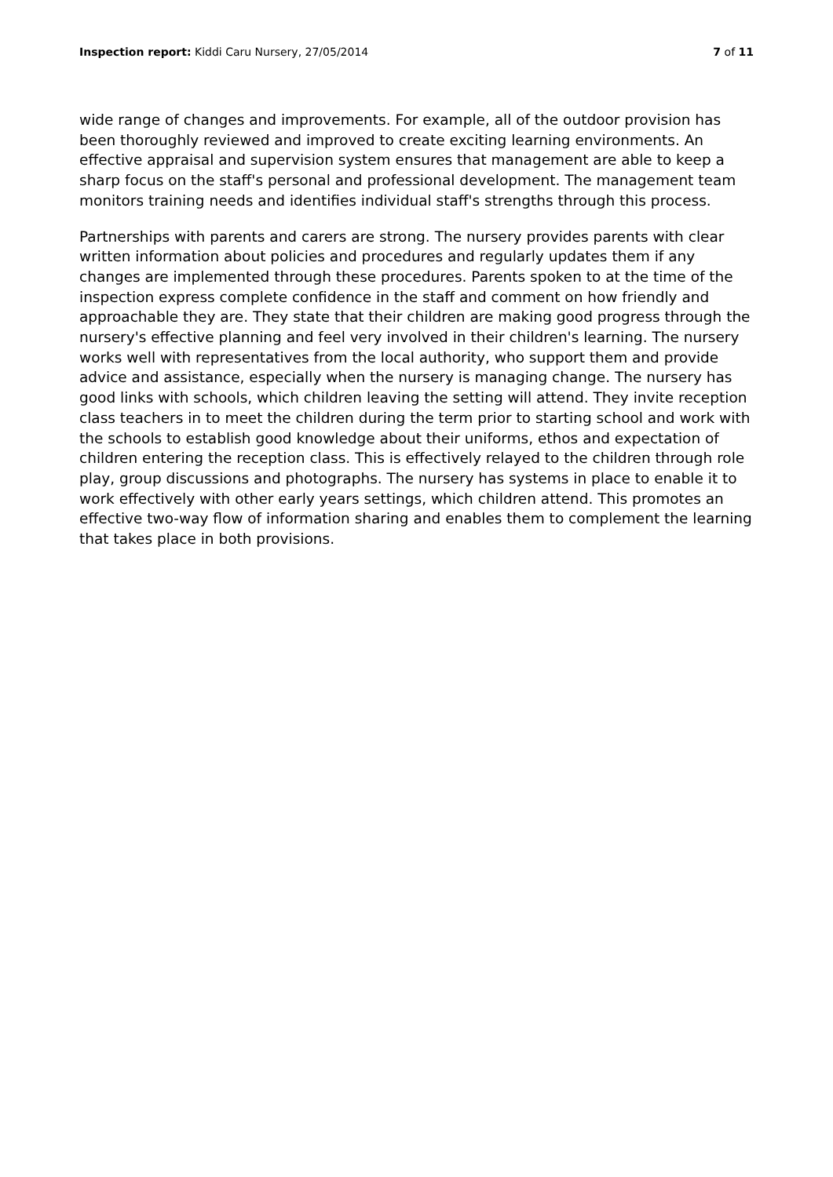Inspection report: Kiddi Caru Nursery, 27/05/2014
7 of 11
wide range of changes and improvements. For example, all of the outdoor provision has been thoroughly reviewed and improved to create exciting learning environments. An effective appraisal and supervision system ensures that management are able to keep a sharp focus on the staff's personal and professional development. The management team monitors training needs and identifies individual staff's strengths through this process.
Partnerships with parents and carers are strong. The nursery provides parents with clear written information about policies and procedures and regularly updates them if any changes are implemented through these procedures. Parents spoken to at the time of the inspection express complete confidence in the staff and comment on how friendly and approachable they are. They state that their children are making good progress through the nursery's effective planning and feel very involved in their children's learning. The nursery works well with representatives from the local authority, who support them and provide advice and assistance, especially when the nursery is managing change. The nursery has good links with schools, which children leaving the setting will attend. They invite reception class teachers in to meet the children during the term prior to starting school and work with the schools to establish good knowledge about their uniforms, ethos and expectation of children entering the reception class. This is effectively relayed to the children through role play, group discussions and photographs. The nursery has systems in place to enable it to work effectively with other early years settings, which children attend. This promotes an effective two-way flow of information sharing and enables them to complement the learning that takes place in both provisions.